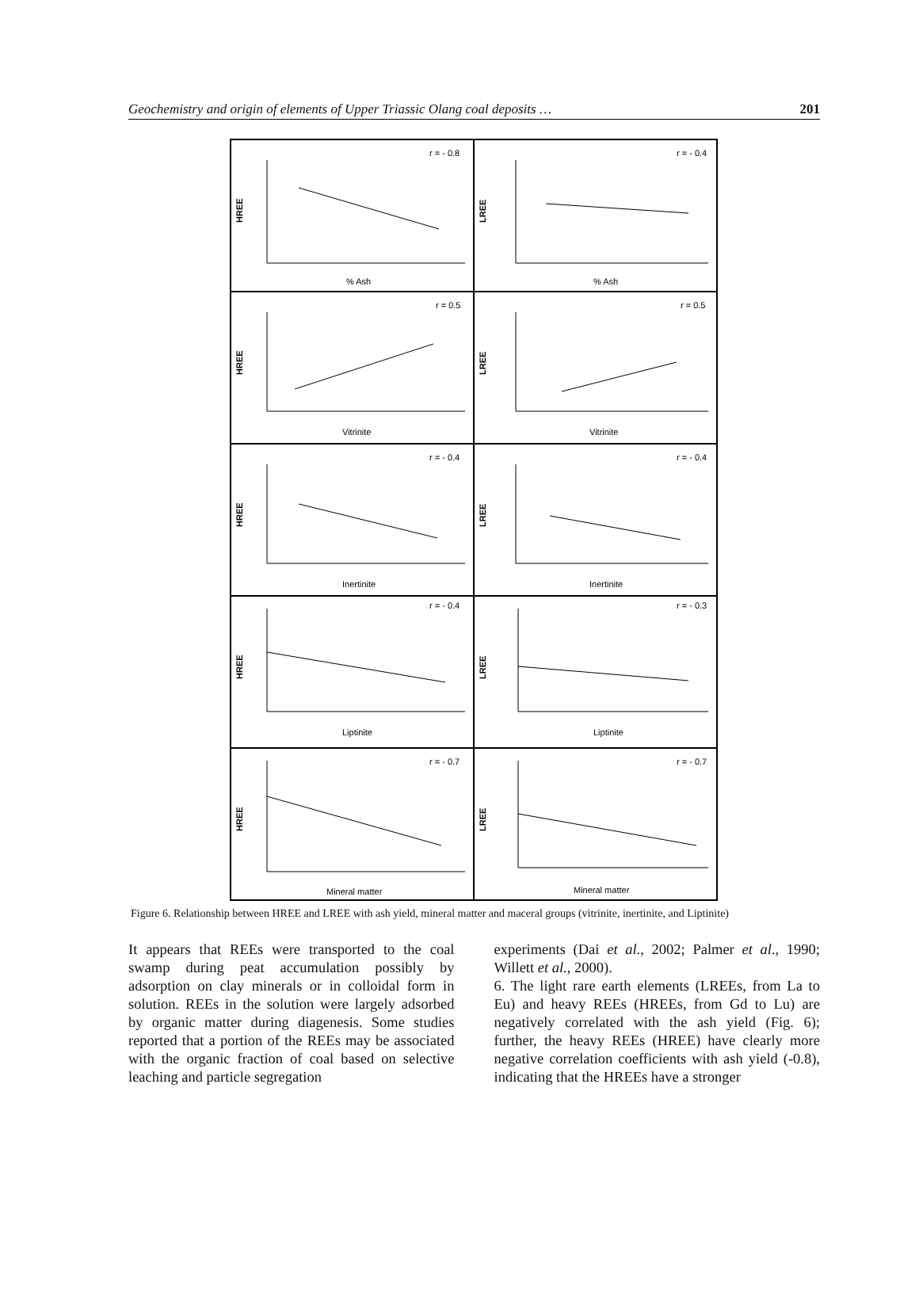Geochemistry and origin of elements of Upper Triassic Olang coal deposits … 201
HREE
r = - 0.8
% Ash
LREE
r = - 0.4
% Ash
HREE
r = 0.5
Vitrinite
LREE
r = 0.5
Vitrinite
HREE
r = - 0.4
Inertinite
LREE
r = - 0.4
Inertinite
HREE
r = - 0.4
Liptinite
LREE
r = - 0.3
Liptinite
HREE
r = - 0.7
Mineral matter
LREE
r = - 0.7
Mineral matter
Figure 6. Relationship between HREE and LREE with ash yield, mineral matter and maceral groups (vitrinite, inertinite, and Liptinite)
It appears that REEs were transported to the coal swamp during peat accumulation possibly by adsorption on clay minerals or in colloidal form in solution. REEs in the solution were largely adsorbed by organic matter during diagenesis. Some studies reported that a portion of the REEs may be associated with the organic fraction of coal based on selective leaching and particle segregation
experiments (Dai et al., 2002; Palmer et al., 1990; Willett et al., 2000).
6. The light rare earth elements (LREEs, from La to Eu) and heavy REEs (HREEs, from Gd to Lu) are negatively correlated with the ash yield (Fig. 6); further, the heavy REEs (HREE) have clearly more negative correlation coefficients with ash yield (-0.8), indicating that the HREEs have a stronger